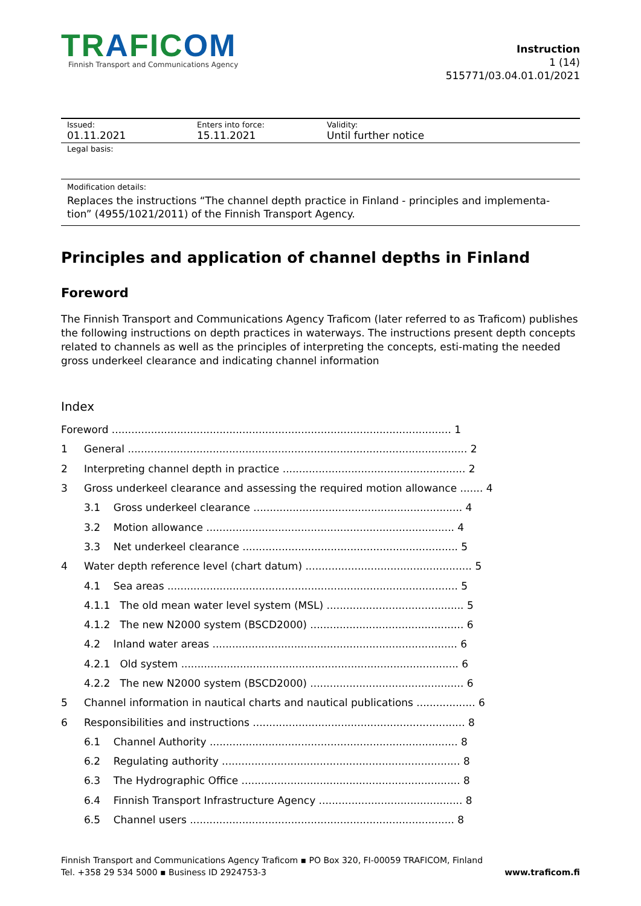TRAFICOM
Finnish Transport and Communications Agency
Instruction
1 (14)
515771/03.04.01.01/2021
Issued:
01.11.2021
Enters into force:
15.11.2021
Validity:
Until further notice
Legal basis:
Modification details:
Replaces the instructions “The channel depth practice in Finland - principles and implementa-tion” (4955/1021/2011) of the Finnish Transport Agency.
Principles and application of channel depths in Finland
Foreword
The Finnish Transport and Communications Agency Traficom (later referred to as Traficom) publishes the following instructions on depth practices in waterways. The instructions present depth concepts related to channels as well as the principles of interpreting the concepts, esti-mating the needed gross underkeel clearance and indicating channel information
Index
| Foreword ........................................................................................................ 1 | |
| 1 | General ........................................................................................................ 2 |
| 2 | Interpreting channel depth in practice ........................................................ 2 |
| 3 | Gross underkeel clearance and assessing the required motion allowance ....... 4 |
| | 3.1 Gross underkeel clearance ................................................................ 4 |
| | 3.2 Motion allowance ............................................................................ 4 |
| | 3.3 Net underkeel clearance .................................................................. 5 |
| 4 | Water depth reference level (chart datum) ................................................... 5 |
| | 4.1 Sea areas ......................................................................................... 5 |
| | 4.1.1 The old mean water level system (MSL) .......................................... 5 |
| | 4.1.2 The new N2000 system (BSCD2000) ............................................... 6 |
| | 4.2 Inland water areas ........................................................................... 6 |
| | 4.2.1 Old system ..................................................................................... 6 |
| | 4.2.2 The new N2000 system (BSCD2000) ............................................... 6 |
| 5 | Channel information in nautical charts and nautical publications .................. 6 |
| 6 | Responsibilities and instructions ................................................................. 8 |
| | 6.1 Channel Authority ............................................................................ 8 |
| | 6.2 Regulating authority ......................................................................... 8 |
| | 6.3 The Hydrographic Office ................................................................... 8 |
| | 6.4 Finnish Transport Infrastructure Agency ............................................ 8 |
| | 6.5 Channel users ................................................................................. 8 |
Finnish Transport and Communications Agency Traficom ▪ PO Box 320, FI-00059 TRAFICOM, Finland
Tel. +358 29 534 5000 ▪ Business ID 2924753-3 www.traficom.fi